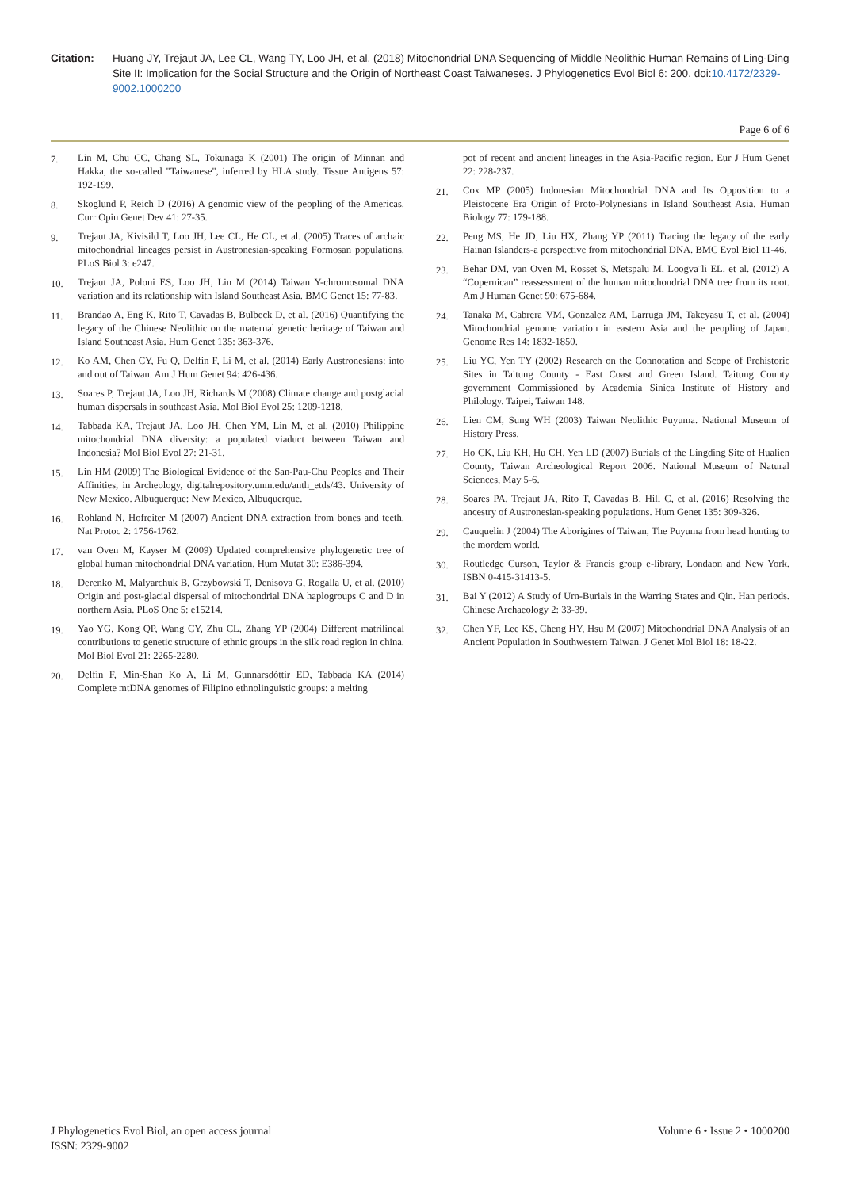Citation: Huang JY, Trejaut JA, Lee CL, Wang TY, Loo JH, et al. (2018) Mitochondrial DNA Sequencing of Middle Neolithic Human Remains of Ling-Ding Site II: Implication for the Social Structure and the Origin of Northeast Coast Taiwaneses. J Phylogenetics Evol Biol 6: 200. doi:10.4172/2329-9002.1000200
Page 6 of 6
7. Lin M, Chu CC, Chang SL, Tokunaga K (2001) The origin of Minnan and Hakka, the so-called "Taiwanese", inferred by HLA study. Tissue Antigens 57: 192-199.
8. Skoglund P, Reich D (2016) A genomic view of the peopling of the Americas. Curr Opin Genet Dev 41: 27-35.
9. Trejaut JA, Kivisild T, Loo JH, Lee CL, He CL, et al. (2005) Traces of archaic mitochondrial lineages persist in Austronesian-speaking Formosan populations. PLoS Biol 3: e247.
10. Trejaut JA, Poloni ES, Loo JH, Lin M (2014) Taiwan Y-chromosomal DNA variation and its relationship with Island Southeast Asia. BMC Genet 15: 77-83.
11. Brandao A, Eng K, Rito T, Cavadas B, Bulbeck D, et al. (2016) Quantifying the legacy of the Chinese Neolithic on the maternal genetic heritage of Taiwan and Island Southeast Asia. Hum Genet 135: 363-376.
12. Ko AM, Chen CY, Fu Q, Delfin F, Li M, et al. (2014) Early Austronesians: into and out of Taiwan. Am J Hum Genet 94: 426-436.
13. Soares P, Trejaut JA, Loo JH, Richards M (2008) Climate change and postglacial human dispersals in southeast Asia. Mol Biol Evol 25: 1209-1218.
14. Tabbada KA, Trejaut JA, Loo JH, Chen YM, Lin M, et al. (2010) Philippine mitochondrial DNA diversity: a populated viaduct between Taiwan and Indonesia? Mol Biol Evol 27: 21-31.
15. Lin HM (2009) The Biological Evidence of the San-Pau-Chu Peoples and Their Affinities, in Archeology, digitalrepository.unm.edu/anth_etds/43. University of New Mexico. Albuquerque: New Mexico, Albuquerque.
16. Rohland N, Hofreiter M (2007) Ancient DNA extraction from bones and teeth. Nat Protoc 2: 1756-1762.
17. van Oven M, Kayser M (2009) Updated comprehensive phylogenetic tree of global human mitochondrial DNA variation. Hum Mutat 30: E386-394.
18. Derenko M, Malyarchuk B, Grzybowski T, Denisova G, Rogalla U, et al. (2010) Origin and post-glacial dispersal of mitochondrial DNA haplogroups C and D in northern Asia. PLoS One 5: e15214.
19. Yao YG, Kong QP, Wang CY, Zhu CL, Zhang YP (2004) Different matrilineal contributions to genetic structure of ethnic groups in the silk road region in china. Mol Biol Evol 21: 2265-2280.
20. Delfin F, Min-Shan Ko A, Li M, Gunnarsdóttir ED, Tabbada KA (2014) Complete mtDNA genomes of Filipino ethnolinguistic groups: a melting
pot of recent and ancient lineages in the Asia-Pacific region. Eur J Hum Genet 22: 228-237.
21. Cox MP (2005) Indonesian Mitochondrial DNA and Its Opposition to a Pleistocene Era Origin of Proto-Polynesians in Island Southeast Asia. Human Biology 77: 179-188.
22. Peng MS, He JD, Liu HX, Zhang YP (2011) Tracing the legacy of the early Hainan Islanders-a perspective from mitochondrial DNA. BMC Evol Biol 11-46.
23. Behar DM, van Oven M, Rosset S, Metspalu M, Loogva¨li EL, et al. (2012) A “Copernican” reassessment of the human mitochondrial DNA tree from its root. Am J Human Genet 90: 675-684.
24. Tanaka M, Cabrera VM, Gonzalez AM, Larruga JM, Takeyasu T, et al. (2004) Mitochondrial genome variation in eastern Asia and the peopling of Japan. Genome Res 14: 1832-1850.
25. Liu YC, Yen TY (2002) Research on the Connotation and Scope of Prehistoric Sites in Taitung County - East Coast and Green Island. Taitung County government Commissioned by Academia Sinica Institute of History and Philology. Taipei, Taiwan 148.
26. Lien CM, Sung WH (2003) Taiwan Neolithic Puyuma. National Museum of History Press.
27. Ho CK, Liu KH, Hu CH, Yen LD (2007) Burials of the Lingding Site of Hualien County, Taiwan Archeological Report 2006. National Museum of Natural Sciences, May 5-6.
28. Soares PA, Trejaut JA, Rito T, Cavadas B, Hill C, et al. (2016) Resolving the ancestry of Austronesian-speaking populations. Hum Genet 135: 309-326.
29. Cauquelin J (2004) The Aborigines of Taiwan, The Puyuma from head hunting to the mordern world.
30. Routledge Curson, Taylor & Francis group e-library, Londaon and New York. ISBN 0-415-31413-5.
31. Bai Y (2012) A Study of Urn-Burials in the Warring States and Qin. Han periods. Chinese Archaeology 2: 33-39.
32. Chen YF, Lee KS, Cheng HY, Hsu M (2007) Mitochondrial DNA Analysis of an Ancient Population in Southwestern Taiwan. J Genet Mol Biol 18: 18-22.
J Phylogenetics Evol Biol, an open access journal
ISSN: 2329-9002
Volume 6 • Issue 2 • 1000200